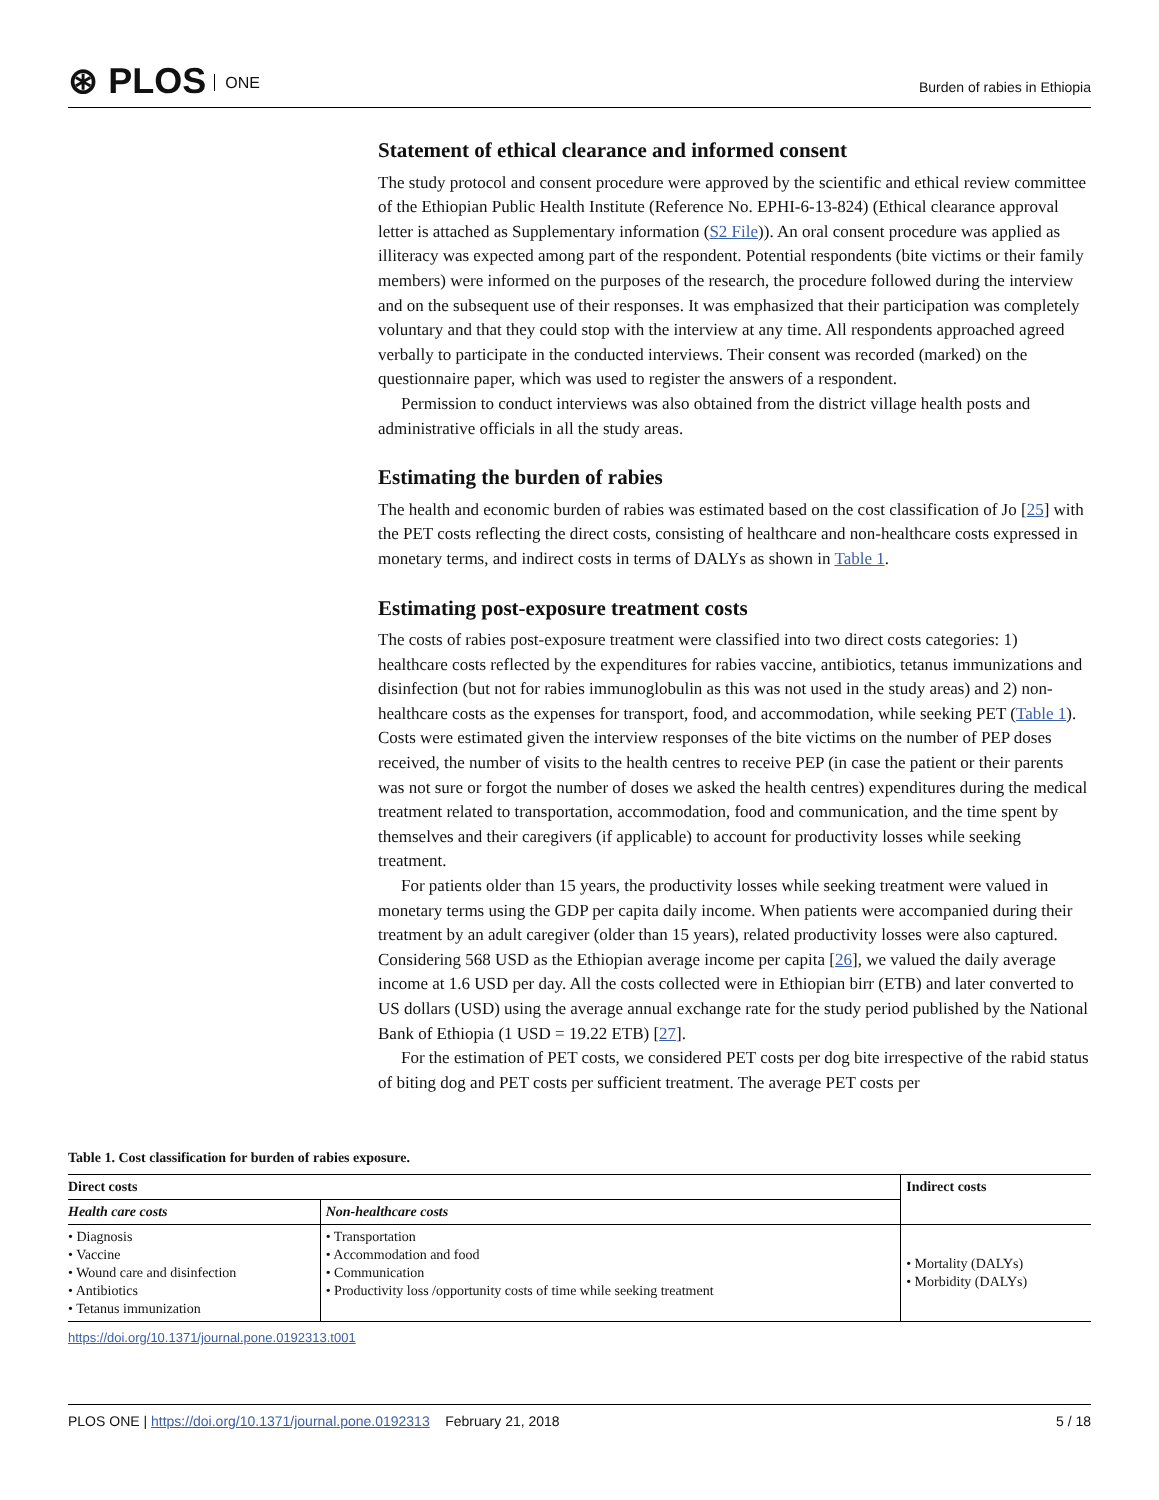⊛ PLOS ONE
Burden of rabies in Ethiopia
Statement of ethical clearance and informed consent
The study protocol and consent procedure were approved by the scientific and ethical review committee of the Ethiopian Public Health Institute (Reference No. EPHI-6-13-824) (Ethical clearance approval letter is attached as Supplementary information (S2 File)). An oral consent procedure was applied as illiteracy was expected among part of the respondent. Potential respondents (bite victims or their family members) were informed on the purposes of the research, the procedure followed during the interview and on the subsequent use of their responses. It was emphasized that their participation was completely voluntary and that they could stop with the interview at any time. All respondents approached agreed verbally to participate in the conducted interviews. Their consent was recorded (marked) on the questionnaire paper, which was used to register the answers of a respondent.
Permission to conduct interviews was also obtained from the district village health posts and administrative officials in all the study areas.
Estimating the burden of rabies
The health and economic burden of rabies was estimated based on the cost classification of Jo [25] with the PET costs reflecting the direct costs, consisting of healthcare and non-healthcare costs expressed in monetary terms, and indirect costs in terms of DALYs as shown in Table 1.
Estimating post-exposure treatment costs
The costs of rabies post-exposure treatment were classified into two direct costs categories: 1) healthcare costs reflected by the expenditures for rabies vaccine, antibiotics, tetanus immunizations and disinfection (but not for rabies immunoglobulin as this was not used in the study areas) and 2) non-healthcare costs as the expenses for transport, food, and accommodation, while seeking PET (Table 1). Costs were estimated given the interview responses of the bite victims on the number of PEP doses received, the number of visits to the health centres to receive PEP (in case the patient or their parents was not sure or forgot the number of doses we asked the health centres) expenditures during the medical treatment related to transportation, accommodation, food and communication, and the time spent by themselves and their caregivers (if applicable) to account for productivity losses while seeking treatment.
For patients older than 15 years, the productivity losses while seeking treatment were valued in monetary terms using the GDP per capita daily income. When patients were accompanied during their treatment by an adult caregiver (older than 15 years), related productivity losses were also captured. Considering 568 USD as the Ethiopian average income per capita [26], we valued the daily average income at 1.6 USD per day. All the costs collected were in Ethiopian birr (ETB) and later converted to US dollars (USD) using the average annual exchange rate for the study period published by the National Bank of Ethiopia (1 USD = 19.22 ETB) [27].
For the estimation of PET costs, we considered PET costs per dog bite irrespective of the rabid status of biting dog and PET costs per sufficient treatment. The average PET costs per
Table 1. Cost classification for burden of rabies exposure.
| Direct costs | | Indirect costs |
| --- | --- | --- |
| Health care costs | Non-healthcare costs | |
| • Diagnosis • Vaccine • Wound care and disinfection • Antibiotics • Tetanus immunization | • Transportation • Accommodation and food • Communication • Productivity loss /opportunity costs of time while seeking treatment | • Mortality (DALYs) • Morbidity (DALYs) |
https://doi.org/10.1371/journal.pone.0192313.t001
PLOS ONE | https://doi.org/10.1371/journal.pone.0192313 February 21, 2018
5 / 18